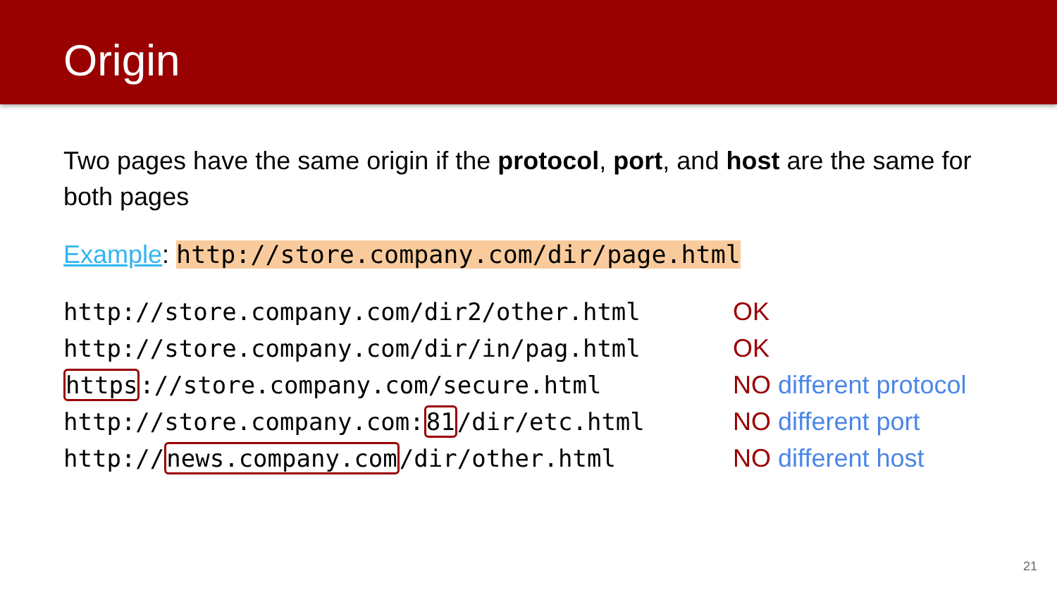Origin
Two pages have the same origin if the protocol, port, and host are the same for both pages
Example: http://store.company.com/dir/page.html
http://store.company.com/dir2/other.html OK
http://store.company.com/dir/in/pag.html OK
https://store.company.com/secure.html NO different protocol
http://store.company.com:81/dir/etc.html NO different port
http://news.company.com/dir/other.html NO different host
21